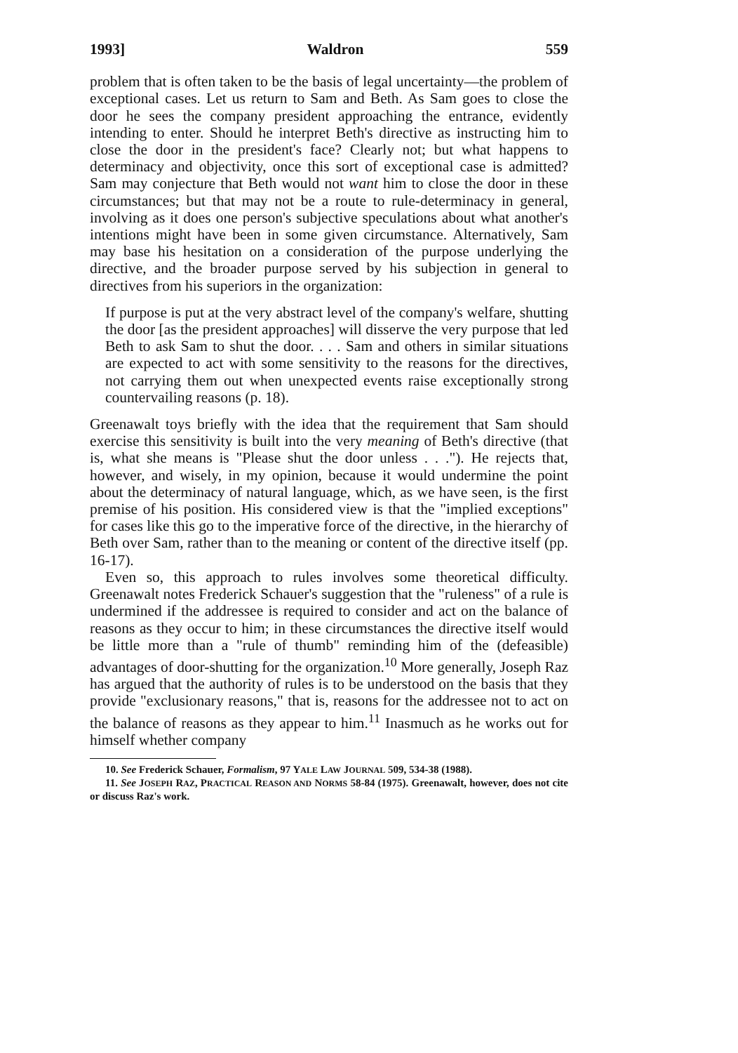1993] Waldron 559
problem that is often taken to be the basis of legal uncertainty—the problem of exceptional cases. Let us return to Sam and Beth. As Sam goes to close the door he sees the company president approaching the entrance, evidently intending to enter. Should he interpret Beth's directive as instructing him to close the door in the president's face? Clearly not; but what happens to determinacy and objectivity, once this sort of exceptional case is admitted? Sam may conjecture that Beth would not want him to close the door in these circumstances; but that may not be a route to rule-determinacy in general, involving as it does one person's subjective speculations about what another's intentions might have been in some given circumstance. Alternatively, Sam may base his hesitation on a consideration of the purpose underlying the directive, and the broader purpose served by his subjection in general to directives from his superiors in the organization:
If purpose is put at the very abstract level of the company's welfare, shutting the door [as the president approaches] will disserve the very purpose that led Beth to ask Sam to shut the door. . . . Sam and others in similar situations are expected to act with some sensitivity to the reasons for the directives, not carrying them out when unexpected events raise exceptionally strong countervailing reasons (p. 18).
Greenawalt toys briefly with the idea that the requirement that Sam should exercise this sensitivity is built into the very meaning of Beth's directive (that is, what she means is "Please shut the door unless . . ."). He rejects that, however, and wisely, in my opinion, because it would undermine the point about the determinacy of natural language, which, as we have seen, is the first premise of his position. His considered view is that the "implied exceptions" for cases like this go to the imperative force of the directive, in the hierarchy of Beth over Sam, rather than to the meaning or content of the directive itself (pp. 16-17).
Even so, this approach to rules involves some theoretical difficulty. Greenawalt notes Frederick Schauer's suggestion that the "ruleness" of a rule is undermined if the addressee is required to consider and act on the balance of reasons as they occur to him; in these circumstances the directive itself would be little more than a "rule of thumb" reminding him of the (defeasible) advantages of door-shutting for the organization.<sup>10</sup> More generally, Joseph Raz has argued that the authority of rules is to be understood on the basis that they provide "exclusionary reasons," that is, reasons for the addressee not to act on the balance of reasons as they appear to him.<sup>11</sup> Inasmuch as he works out for himself whether company
10. See Frederick Schauer, Formalism, 97 YALE LAW JOURNAL 509, 534-38 (1988).
11. See JOSEPH RAZ, PRACTICAL REASON AND NORMS 58-84 (1975). Greenawalt, however, does not cite or discuss Raz's work.